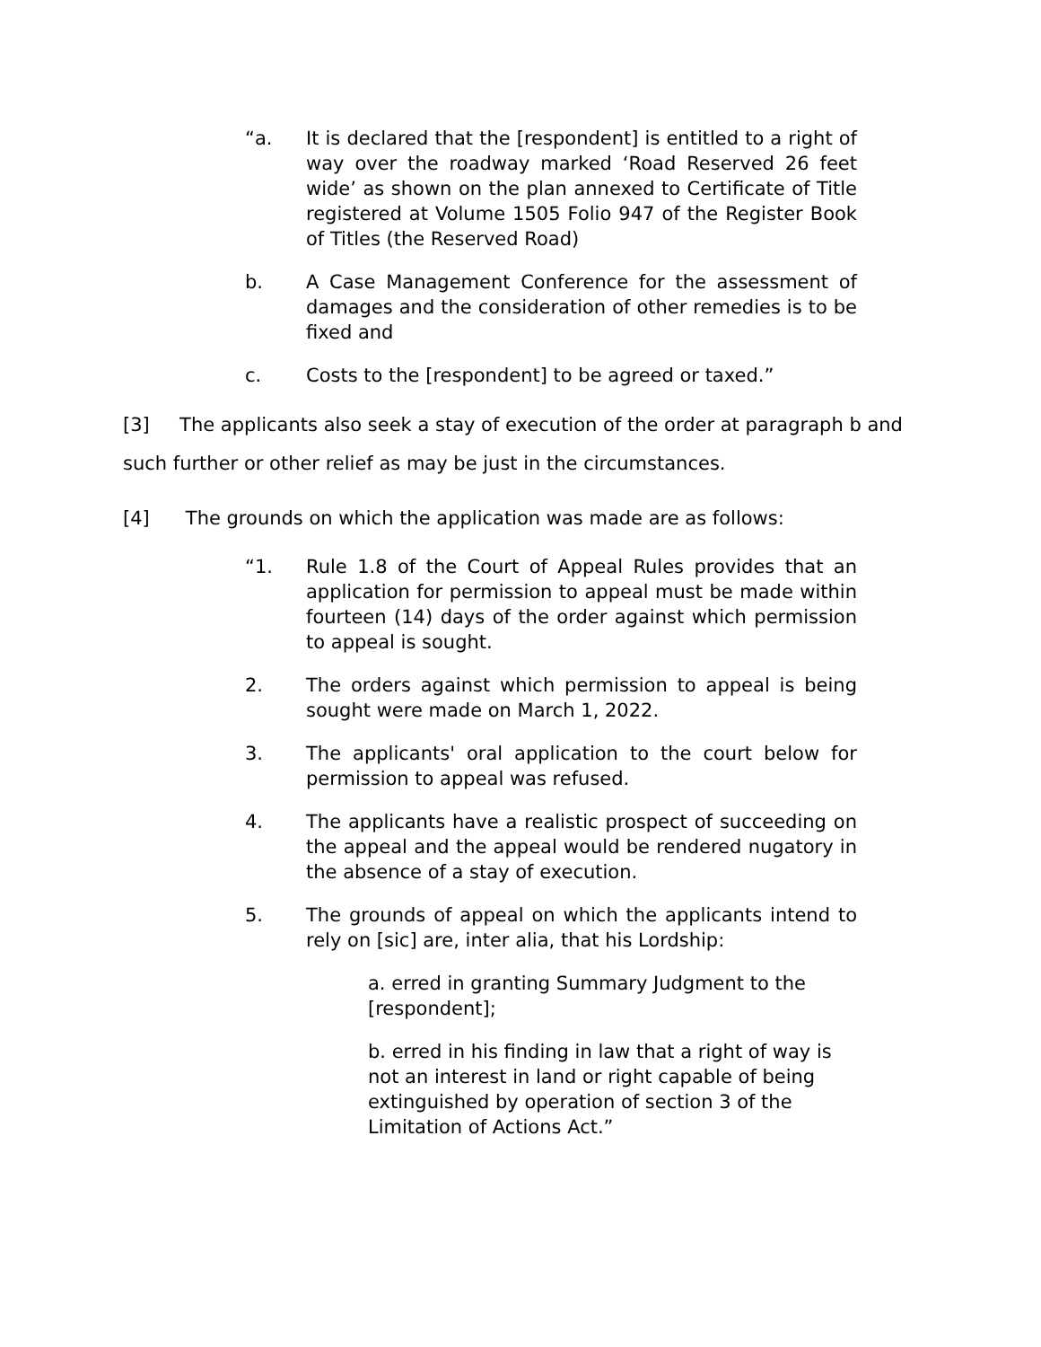“a. It is declared that the [respondent] is entitled to a right of way over the roadway marked ‘Road Reserved 26 feet wide’ as shown on the plan annexed to Certificate of Title registered at Volume 1505 Folio 947 of the Register Book of Titles (the Reserved Road)
b. A Case Management Conference for the assessment of damages and the consideration of other remedies is to be fixed and
c. Costs to the [respondent] to be agreed or taxed.”
[3] The applicants also seek a stay of execution of the order at paragraph b and such further or other relief as may be just in the circumstances.
[4] The grounds on which the application was made are as follows:
“1. Rule 1.8 of the Court of Appeal Rules provides that an application for permission to appeal must be made within fourteen (14) days of the order against which permission to appeal is sought.
2. The orders against which permission to appeal is being sought were made on March 1, 2022.
3. The applicants' oral application to the court below for permission to appeal was refused.
4. The applicants have a realistic prospect of succeeding on the appeal and the appeal would be rendered nugatory in the absence of a stay of execution.
5. The grounds of appeal on which the applicants intend to rely on [sic] are, inter alia, that his Lordship:
a. erred in granting Summary Judgment to the [respondent];
b. erred in his finding in law that a right of way is not an interest in land or right capable of being extinguished by operation of section 3 of the Limitation of Actions Act.”